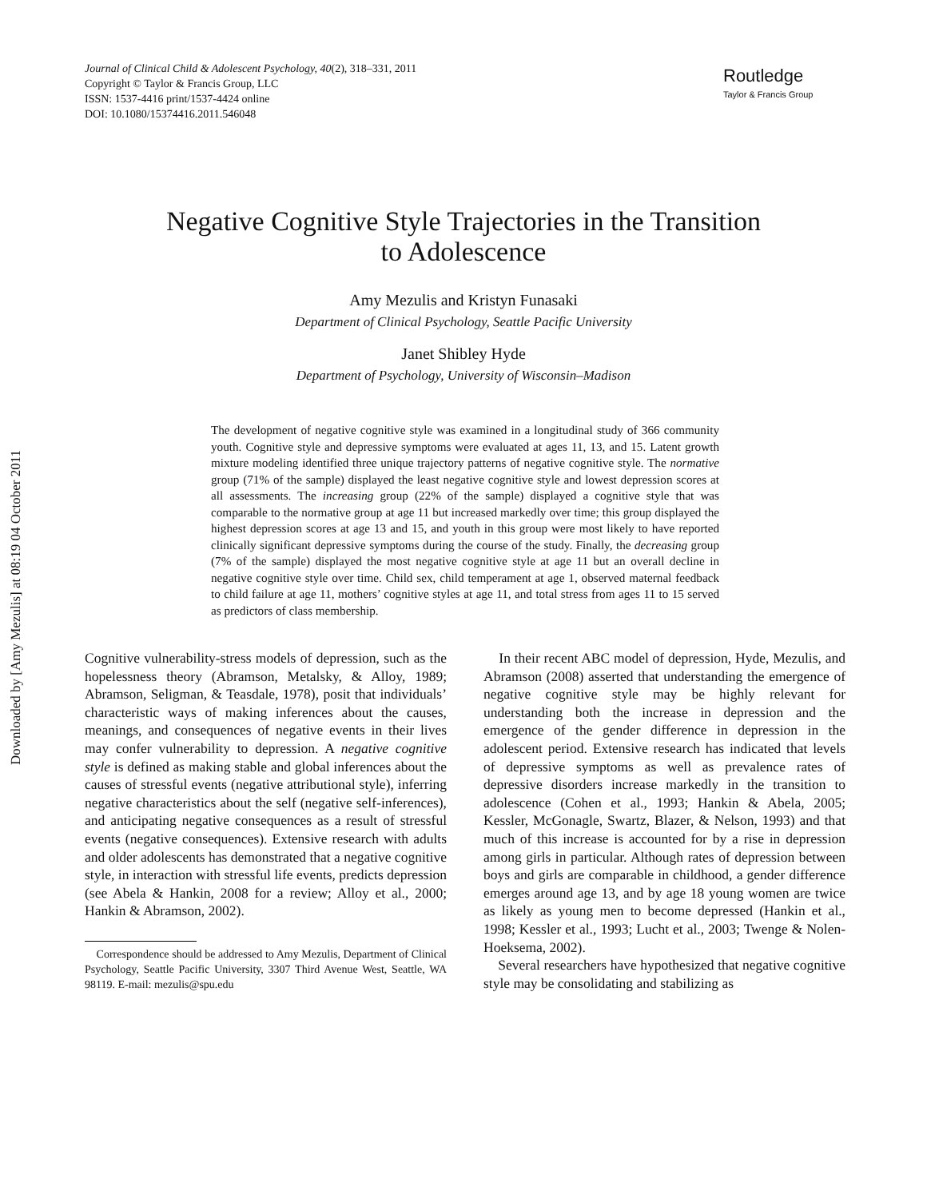Journal of Clinical Child & Adolescent Psychology, 40(2), 318–331, 2011
Copyright © Taylor & Francis Group, LLC
ISSN: 1537-4416 print/1537-4424 online
DOI: 10.1080/15374416.2011.546048
Routledge
Taylor & Francis Group
Downloaded by [Amy Mezulis] at 08:19 04 October 2011
Negative Cognitive Style Trajectories in the Transition
to Adolescence
Amy Mezulis and Kristyn Funasaki
Department of Clinical Psychology, Seattle Pacific University
Janet Shibley Hyde
Department of Psychology, University of Wisconsin–Madison
The development of negative cognitive style was examined in a longitudinal study of 366 community youth. Cognitive style and depressive symptoms were evaluated at ages 11, 13, and 15. Latent growth mixture modeling identified three unique trajectory patterns of negative cognitive style. The normative group (71% of the sample) displayed the least negative cognitive style and lowest depression scores at all assessments. The increasing group (22% of the sample) displayed a cognitive style that was comparable to the normative group at age 11 but increased markedly over time; this group displayed the highest depression scores at age 13 and 15, and youth in this group were most likely to have reported clinically significant depressive symptoms during the course of the study. Finally, the decreasing group (7% of the sample) displayed the most negative cognitive style at age 11 but an overall decline in negative cognitive style over time. Child sex, child temperament at age 1, observed maternal feedback to child failure at age 11, mothers’ cognitive styles at age 11, and total stress from ages 11 to 15 served as predictors of class membership.
Cognitive vulnerability-stress models of depression, such as the hopelessness theory (Abramson, Metalsky, & Alloy, 1989; Abramson, Seligman, & Teasdale, 1978), posit that individuals’ characteristic ways of making inferences about the causes, meanings, and consequences of negative events in their lives may confer vulnerability to depression. A negative cognitive style is defined as making stable and global inferences about the causes of stressful events (negative attributional style), inferring negative characteristics about the self (negative self-inferences), and anticipating negative consequences as a result of stressful events (negative consequences). Extensive research with adults and older adolescents has demonstrated that a negative cognitive style, in interaction with stressful life events, predicts depression (see Abela & Hankin, 2008 for a review; Alloy et al., 2000; Hankin & Abramson, 2002).
Correspondence should be addressed to Amy Mezulis, Department of Clinical Psychology, Seattle Pacific University, 3307 Third Avenue West, Seattle, WA 98119. E-mail: mezulis@spu.edu
In their recent ABC model of depression, Hyde, Mezulis, and Abramson (2008) asserted that understanding the emergence of negative cognitive style may be highly relevant for understanding both the increase in depression and the emergence of the gender difference in depression in the adolescent period. Extensive research has indicated that levels of depressive symptoms as well as prevalence rates of depressive disorders increase markedly in the transition to adolescence (Cohen et al., 1993; Hankin & Abela, 2005; Kessler, McGonagle, Swartz, Blazer, & Nelson, 1993) and that much of this increase is accounted for by a rise in depression among girls in particular. Although rates of depression between boys and girls are comparable in childhood, a gender difference emerges around age 13, and by age 18 young women are twice as likely as young men to become depressed (Hankin et al., 1998; Kessler et al., 1993; Lucht et al., 2003; Twenge & Nolen-Hoeksema, 2002).
Several researchers have hypothesized that negative cognitive style may be consolidating and stabilizing as